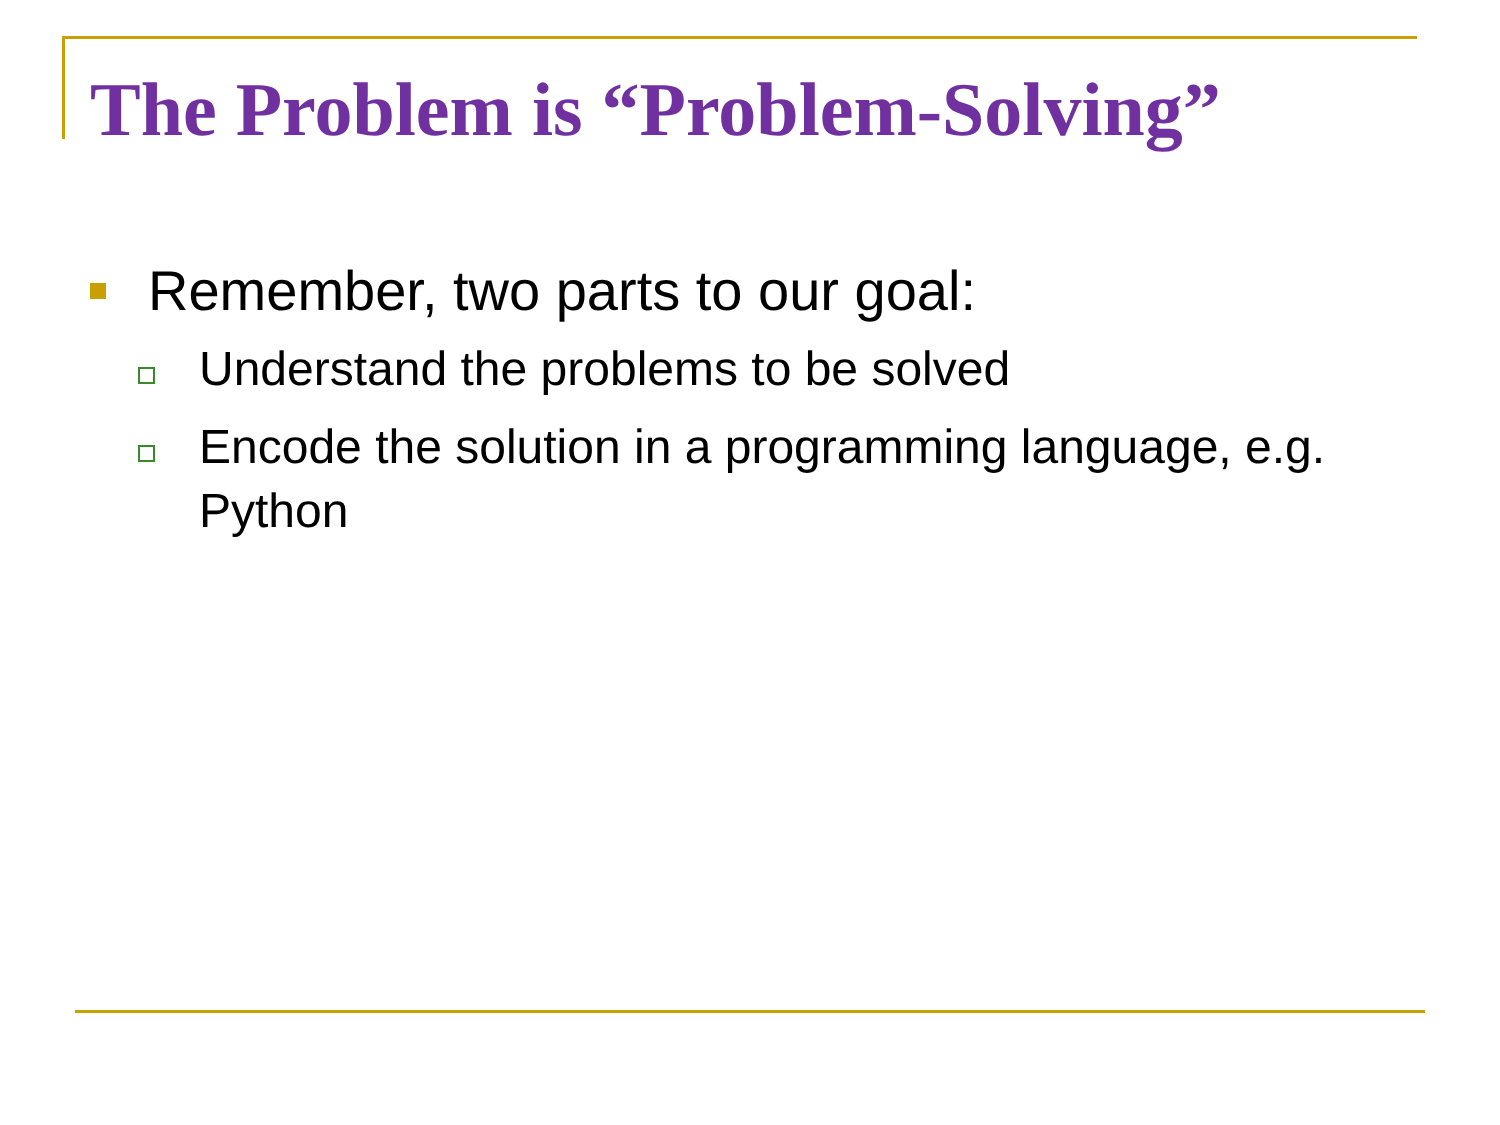The Problem is “Problem-Solving”
Remember, two parts to our goal:
Understand the problems to be solved
Encode the solution in a programming language, e.g. Python